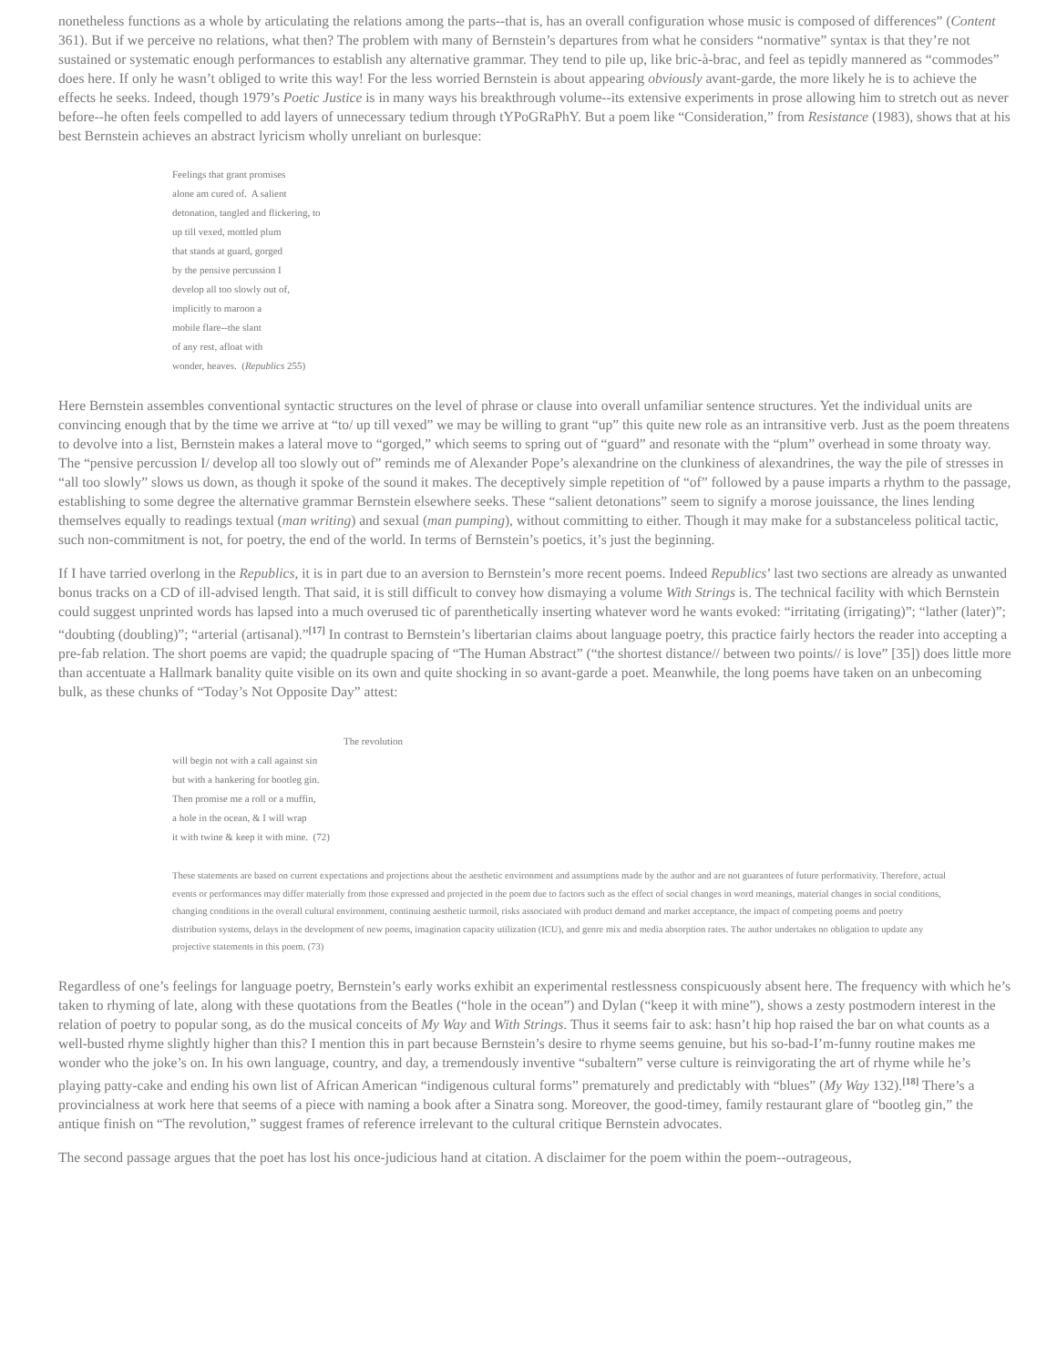nonetheless functions as a whole by articulating the relations among the parts--that is, has an overall configuration whose music is composed of differences” (Content 361). But if we perceive no relations, what then? The problem with many of Bernstein’s departures from what he considers “normative” syntax is that they’re not sustained or systematic enough performances to establish any alternative grammar. They tend to pile up, like bric-à-brac, and feel as tepidly mannered as “commodes” does here. If only he wasn’t obliged to write this way! For the less worried Bernstein is about appearing obviously avant-garde, the more likely he is to achieve the effects he seeks. Indeed, though 1979’s Poetic Justice is in many ways his breakthrough volume--its extensive experiments in prose allowing him to stretch out as never before--he often feels compelled to add layers of unnecessary tedium through tYPoGRaPhY. But a poem like “Consideration,” from Resistance (1983), shows that at his best Bernstein achieves an abstract lyricism wholly unreliant on burlesque:
Feelings that grant promises
alone am cured of. A salient
detonation, tangled and flickering, to
up till vexed, mottled plum
that stands at guard, gorged
by the pensive percussion I
develop all too slowly out of,
implicitly to maroon a
mobile flare--the slant
of any rest, afloat with
wonder, heaves. (Republics 255)
Here Bernstein assembles conventional syntactic structures on the level of phrase or clause into overall unfamiliar sentence structures. Yet the individual units are convincing enough that by the time we arrive at “to/ up till vexed” we may be willing to grant “up” this quite new role as an intransitive verb. Just as the poem threatens to devolve into a list, Bernstein makes a lateral move to “gorged,” which seems to spring out of “guard” and resonate with the “plum” overhead in some throaty way. The “pensive percussion I/ develop all too slowly out of” reminds me of Alexander Pope’s alexandrine on the clunkiness of alexandrines, the way the pile of stresses in “all too slowly” slows us down, as though it spoke of the sound it makes. The deceptively simple repetition of “of” followed by a pause imparts a rhythm to the passage, establishing to some degree the alternative grammar Bernstein elsewhere seeks. These “salient detonations” seem to signify a morose jouissance, the lines lending themselves equally to readings textual (man writing) and sexual (man pumping), without committing to either. Though it may make for a substanceless political tactic, such non-commitment is not, for poetry, the end of the world. In terms of Bernstein’s poetics, it’s just the beginning.
If I have tarried overlong in the Republics, it is in part due to an aversion to Bernstein’s more recent poems. Indeed Republics’ last two sections are already as unwanted bonus tracks on a CD of ill-advised length. That said, it is still difficult to convey how dismaying a volume With Strings is. The technical facility with which Bernstein could suggest unprinted words has lapsed into a much overused tic of parenthetically inserting whatever word he wants evoked: “irritating (irrigating)”; “lather (later)”; “doubting (doubling)”; “arterial (artisanal).”<sup>[17]</sup> In contrast to Bernstein’s libertarian claims about language poetry, this practice fairly hectors the reader into accepting a pre-fab relation. The short poems are vapid; the quadruple spacing of “The Human Abstract” (“the shortest distance// between two points// is love” [35]) does little more than accentuate a Hallmark banality quite visible on its own and quite shocking in so avant-garde a poet. Meanwhile, the long poems have taken on an unbecoming bulk, as these chunks of “Today’s Not Opposite Day” attest:
The revolution
will begin not with a call against sin
but with a hankering for bootleg gin.
Then promise me a roll or a muffin,
a hole in the ocean, & I will wrap
it with twine & keep it with mine. (72)
These statements are based on current expectations and projections about the aesthetic environment and assumptions made by the author and are not guarantees of future performativity. Therefore, actual events or performances may differ materially from those expressed and projected in the poem due to factors such as the effect of social changes in word meanings, material changes in social conditions, changing conditions in the overall cultural environment, continuing aesthetic turmoil, risks associated with product demand and market acceptance, the impact of competing poems and poetry distribution systems, delays in the development of new poems, imagination capacity utilization (ICU), and genre mix and media absorption rates. The author undertakes no obligation to update any projective statements in this poem. (73)
Regardless of one’s feelings for language poetry, Bernstein’s early works exhibit an experimental restlessness conspicuously absent here. The frequency with which he’s taken to rhyming of late, along with these quotations from the Beatles (“hole in the ocean”) and Dylan (“keep it with mine”), shows a zesty postmodern interest in the relation of poetry to popular song, as do the musical conceits of My Way and With Strings. Thus it seems fair to ask: hasn’t hip hop raised the bar on what counts as a well-busted rhyme slightly higher than this? I mention this in part because Bernstein’s desire to rhyme seems genuine, but his so-bad-I’m-funny routine makes me wonder who the joke’s on. In his own language, country, and day, a tremendously inventive “subaltern” verse culture is reinvigorating the art of rhyme while he’s playing patty-cake and ending his own list of African American “indigenous cultural forms” prematurely and predictably with “blues” (My Way 132).<sup>[18]</sup> There’s a provincialness at work here that seems of a piece with naming a book after a Sinatra song. Moreover, the good-timey, family restaurant glare of “bootleg gin,” the antique finish on “The revolution,” suggest frames of reference irrelevant to the cultural critique Bernstein advocates.
The second passage argues that the poet has lost his once-judicious hand at citation. A disclaimer for the poem within the poem--outrageous,